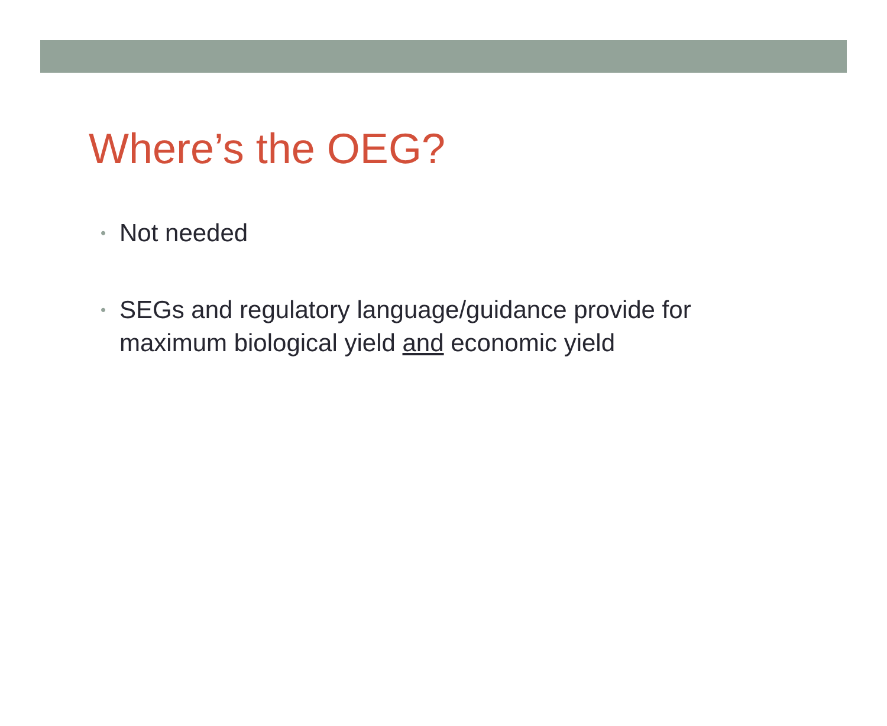Where’s the OEG?
• Not needed
• SEGs and regulatory language/guidance provide for maximum biological yield and economic yield